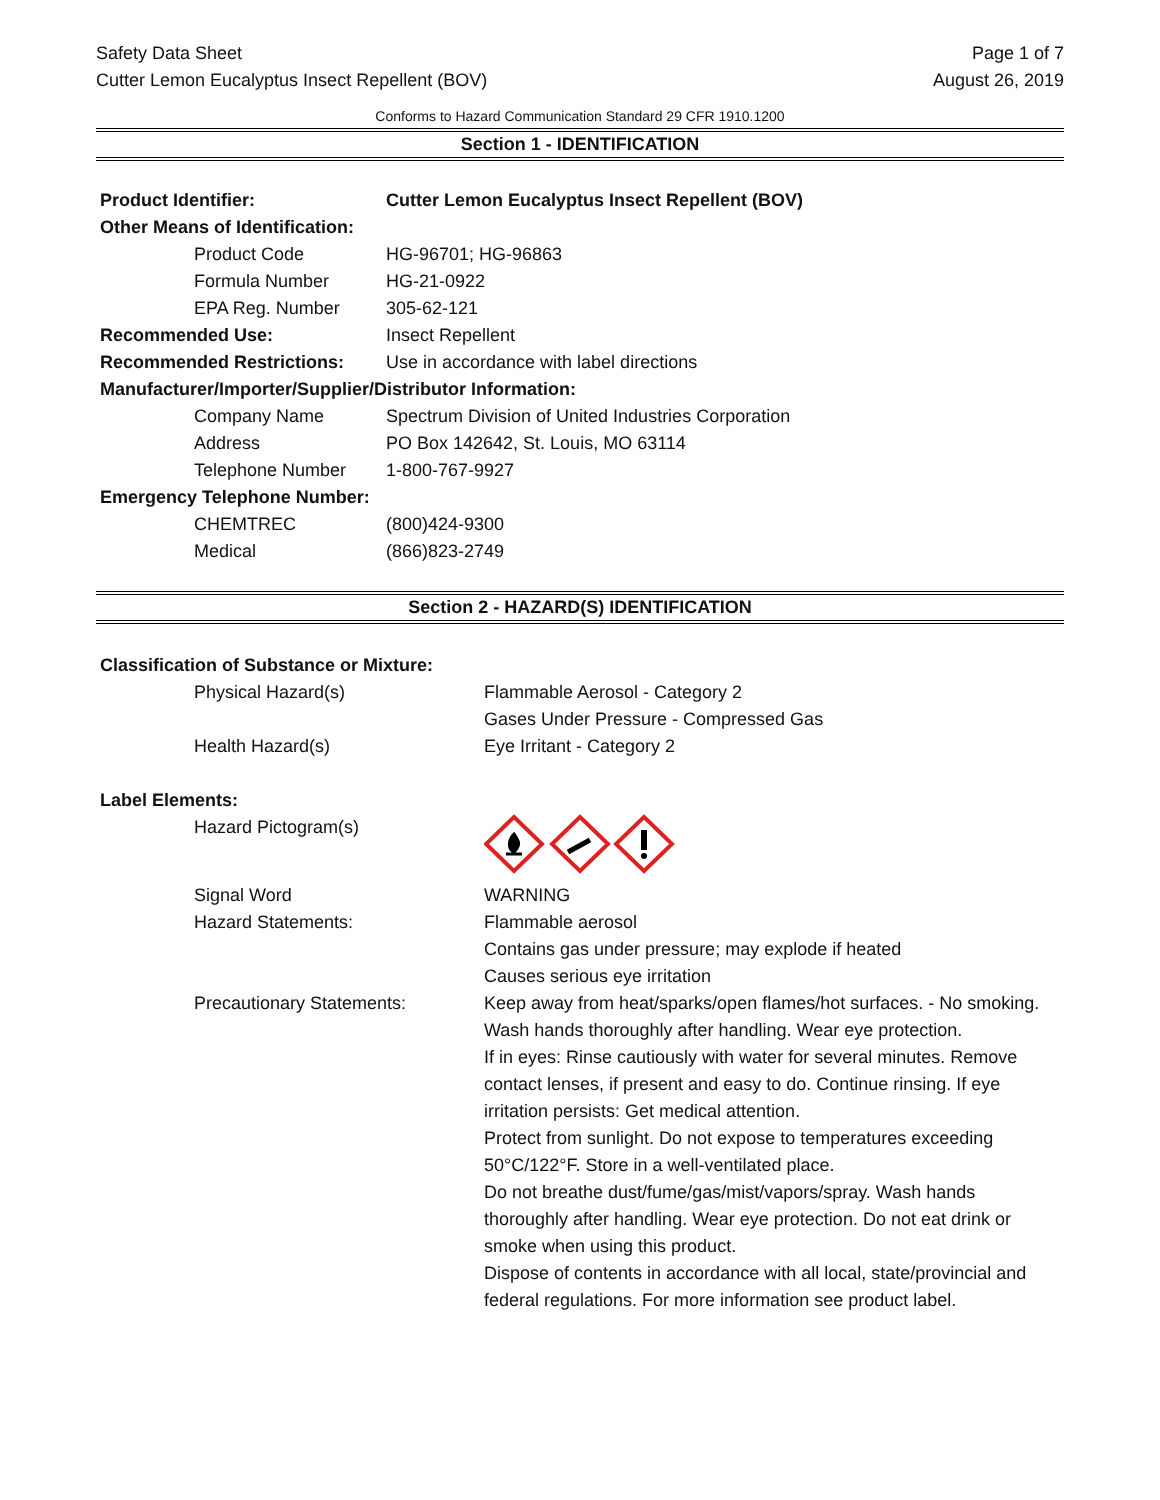Safety Data Sheet
Cutter Lemon Eucalyptus Insect Repellent (BOV)
Page 1 of 7
August 26, 2019
Conforms to Hazard Communication Standard 29 CFR 1910.1200
Section 1 - IDENTIFICATION
| Product Identifier: | Cutter Lemon Eucalyptus Insect Repellent (BOV) |
| Other Means of Identification: | |
| Product Code | HG-96701; HG-96863 |
| Formula Number | HG-21-0922 |
| EPA Reg. Number | 305-62-121 |
| Recommended Use: | Insect Repellent |
| Recommended Restrictions: | Use in accordance with label directions |
| Manufacturer/Importer/Supplier/Distributor Information: | |
| Company Name | Spectrum Division of United Industries Corporation |
| Address | PO Box 142642, St. Louis, MO 63114 |
| Telephone Number | 1-800-767-9927 |
| Emergency Telephone Number: | |
| CHEMTREC | (800)424-9300 |
| Medical | (866)823-2749 |
Section 2 - HAZARD(S) IDENTIFICATION
| Classification of Substance or Mixture: | |
| Physical Hazard(s) | Flammable Aerosol - Category 2 |
| | Gases Under Pressure - Compressed Gas |
| Health Hazard(s) | Eye Irritant - Category 2 |
| Label Elements: | |
| Hazard Pictogram(s) | |
| Signal Word | WARNING |
| Hazard Statements: | Flammable aerosol Contains gas under pressure; may explode if heated Causes serious eye irritation |
| Precautionary Statements: | Keep away from heat/sparks/open flames/hot surfaces. - No smoking. Wash hands thoroughly after handling. Wear eye protection. If in eyes: Rinse cautiously with water for several minutes. Remove contact lenses, if present and easy to do. Continue rinsing. If eye irritation persists: Get medical attention. Protect from sunlight. Do not expose to temperatures exceeding 50°C/122°F. Store in a well-ventilated place. Do not breathe dust/fume/gas/mist/vapors/spray. Wash hands thoroughly after handling. Wear eye protection. Do not eat drink or smoke when using this product. Dispose of contents in accordance with all local, state/provincial and federal regulations. For more information see product label. |